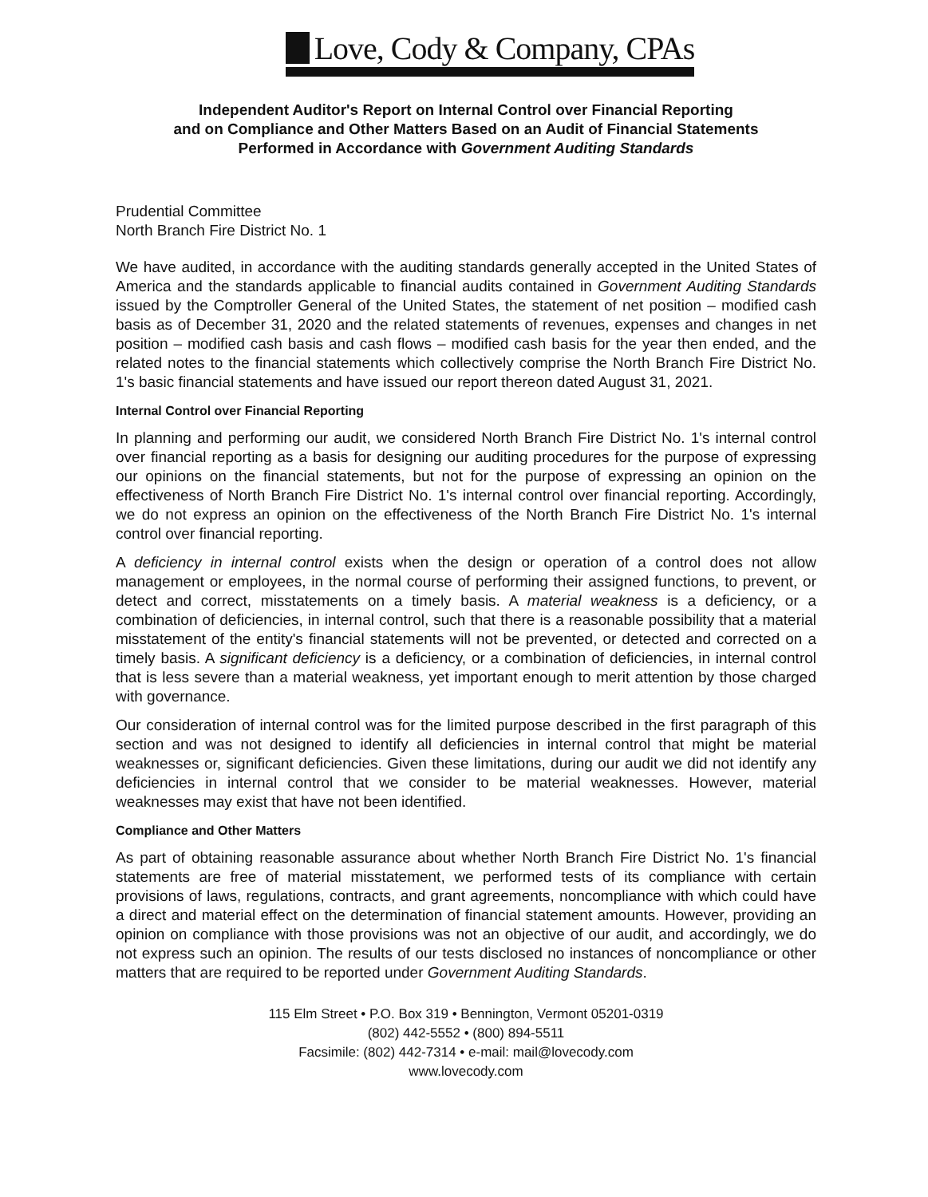Love, Cody & Company, CPAs
Independent Auditor's Report on Internal Control over Financial Reporting
and on Compliance and Other Matters Based on an Audit of Financial Statements
Performed in Accordance with Government Auditing Standards
Prudential Committee
North Branch Fire District No. 1
We have audited, in accordance with the auditing standards generally accepted in the United States of America and the standards applicable to financial audits contained in Government Auditing Standards issued by the Comptroller General of the United States, the statement of net position – modified cash basis as of December 31, 2020 and the related statements of revenues, expenses and changes in net position – modified cash basis and cash flows – modified cash basis for the year then ended, and the related notes to the financial statements which collectively comprise the North Branch Fire District No. 1's basic financial statements and have issued our report thereon dated August 31, 2021.
Internal Control over Financial Reporting
In planning and performing our audit, we considered North Branch Fire District No. 1's internal control over financial reporting as a basis for designing our auditing procedures for the purpose of expressing our opinions on the financial statements, but not for the purpose of expressing an opinion on the effectiveness of North Branch Fire District No. 1's internal control over financial reporting. Accordingly, we do not express an opinion on the effectiveness of the North Branch Fire District No. 1's internal control over financial reporting.
A deficiency in internal control exists when the design or operation of a control does not allow management or employees, in the normal course of performing their assigned functions, to prevent, or detect and correct, misstatements on a timely basis. A material weakness is a deficiency, or a combination of deficiencies, in internal control, such that there is a reasonable possibility that a material misstatement of the entity's financial statements will not be prevented, or detected and corrected on a timely basis. A significant deficiency is a deficiency, or a combination of deficiencies, in internal control that is less severe than a material weakness, yet important enough to merit attention by those charged with governance.
Our consideration of internal control was for the limited purpose described in the first paragraph of this section and was not designed to identify all deficiencies in internal control that might be material weaknesses or, significant deficiencies. Given these limitations, during our audit we did not identify any deficiencies in internal control that we consider to be material weaknesses. However, material weaknesses may exist that have not been identified.
Compliance and Other Matters
As part of obtaining reasonable assurance about whether North Branch Fire District No. 1's financial statements are free of material misstatement, we performed tests of its compliance with certain provisions of laws, regulations, contracts, and grant agreements, noncompliance with which could have a direct and material effect on the determination of financial statement amounts. However, providing an opinion on compliance with those provisions was not an objective of our audit, and accordingly, we do not express such an opinion. The results of our tests disclosed no instances of noncompliance or other matters that are required to be reported under Government Auditing Standards.
115 Elm Street • P.O. Box 319 • Bennington, Vermont 05201-0319
(802) 442-5552 • (800) 894-5511
Facsimile: (802) 442-7314 • e-mail: mail@lovecody.com
www.lovecody.com